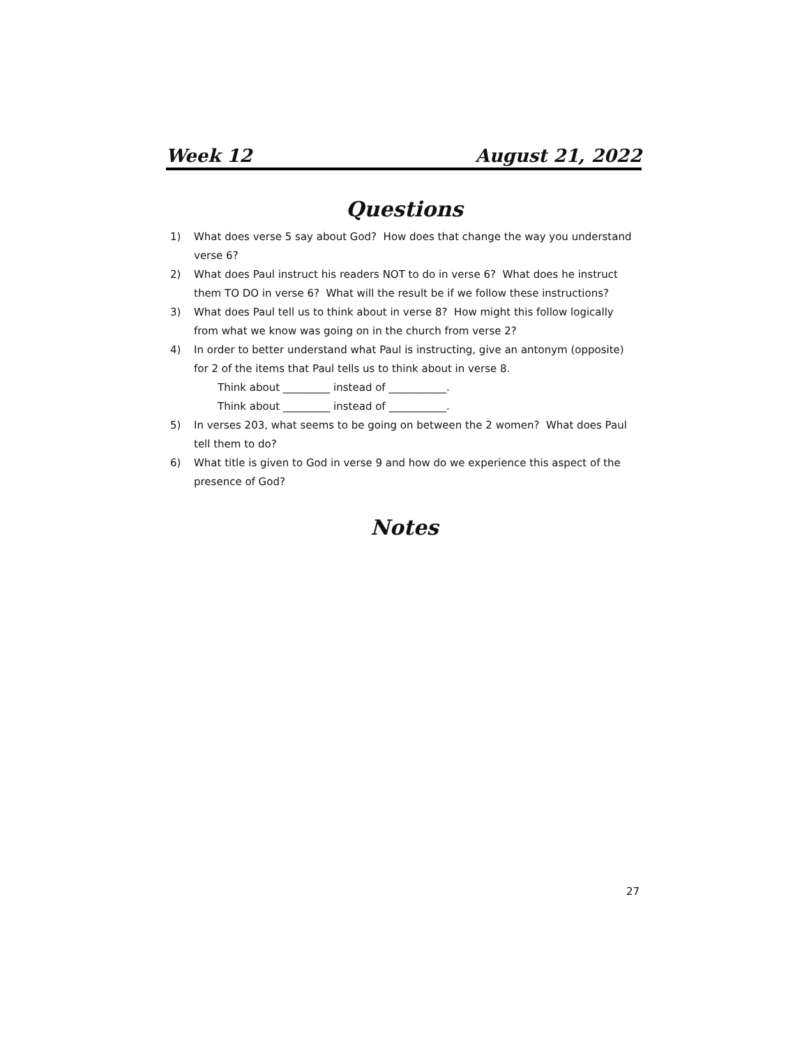Week 12 August 21, 2022
Questions
1) What does verse 5 say about God? How does that change the way you understand verse 6?
2) What does Paul instruct his readers NOT to do in verse 6? What does he instruct them TO DO in verse 6? What will the result be if we follow these instructions?
3) What does Paul tell us to think about in verse 8? How might this follow logically from what we know was going on in the church from verse 2?
4) In order to better understand what Paul is instructing, give an antonym (opposite) for 2 of the items that Paul tells us to think about in verse 8.
Think about _________ instead of ___________.
Think about _________ instead of ___________.
5) In verses 203, what seems to be going on between the 2 women? What does Paul tell them to do?
6) What title is given to God in verse 9 and how do we experience this aspect of the presence of God?
Notes
27